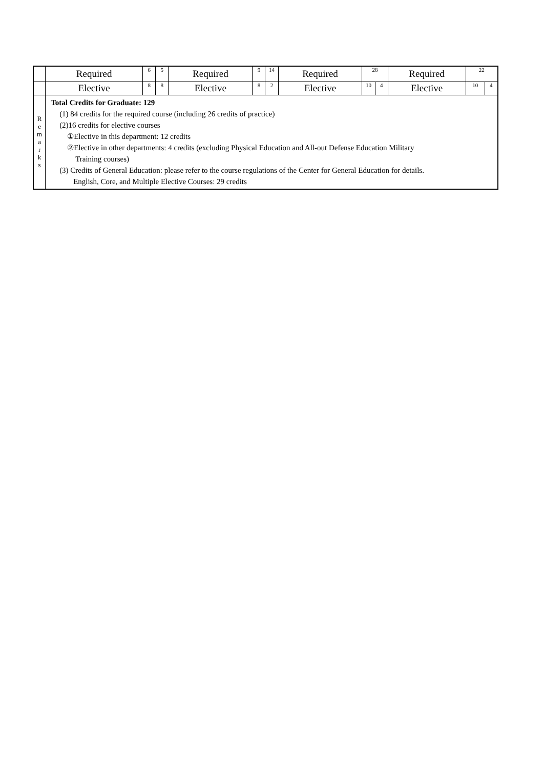| | Required | 6 | 5 | Required | 9 | 14 | Required | 28 | | Required | 22 | |
| | Elective | 8 | 8 | Elective | 8 | 2 | Elective | 10 | 4 | Elective | 10 | 4 |
| R e m a r k s | Total Credits for Graduate: 129 (1) 84 credits for the required course (including 26 credits of practice) (2)16 credits for elective courses ①Elective in this department: 12 credits ②Elective in other departments: 4 credits (excluding Physical Education and All-out Defense Education Military Training courses) (3) Credits of General Education: please refer to the course regulations of the Center for General Education for details. English, Core, and Multiple Elective Courses: 29 credits | | | | | | | | | | | |